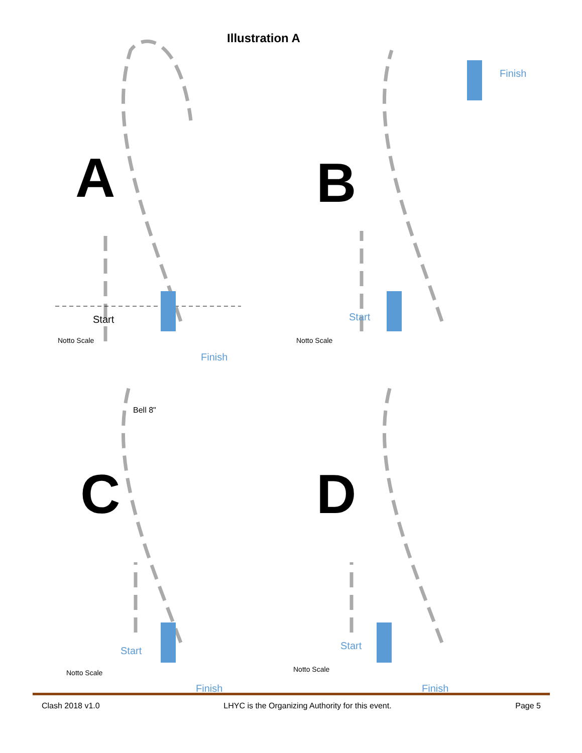Illustration A
A
Start
Notto Scale
Finish
B
Start
Notto Scale
Finish
Bell 8"
C
Start
Notto Scale
Finish
D
Start
Notto Scale
Finish
Clash 2018 v1.0 LHYC is the Organizing Authority for this event. Page 5